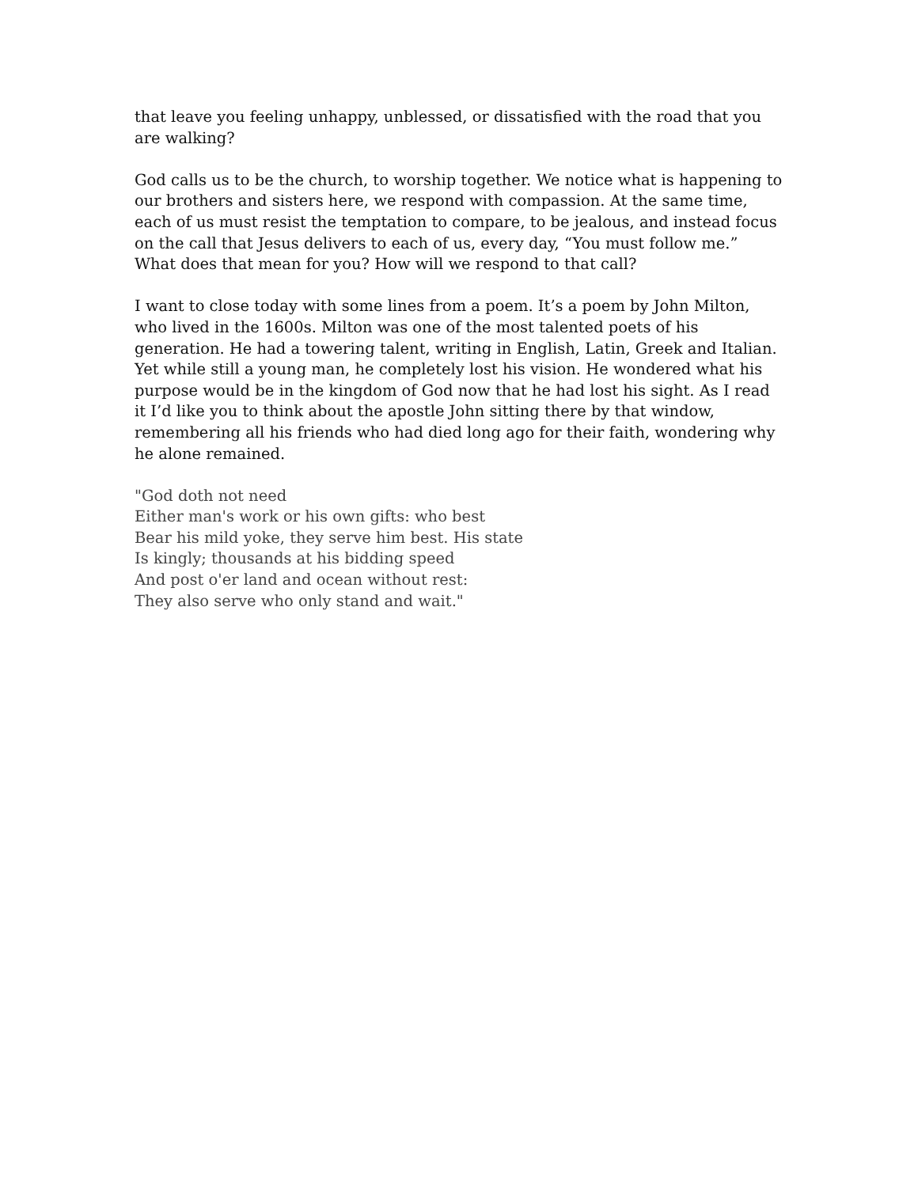that leave you feeling unhappy, unblessed, or dissatisfied with the road that you are walking?
God calls us to be the church, to worship together. We notice what is happening to our brothers and sisters here, we respond with compassion. At the same time, each of us must resist the temptation to compare, to be jealous, and instead focus on the call that Jesus delivers to each of us, every day, “You must follow me.” What does that mean for you? How will we respond to that call?
I want to close today with some lines from a poem. It’s a poem by John Milton, who lived in the 1600s. Milton was one of the most talented poets of his generation. He had a towering talent, writing in English, Latin, Greek and Italian. Yet while still a young man, he completely lost his vision. He wondered what his purpose would be in the kingdom of God now that he had lost his sight. As I read it I’d like you to think about the apostle John sitting there by that window, remembering all his friends who had died long ago for their faith, wondering why he alone remained.
"God doth not need
Either man's work or his own gifts: who best
Bear his mild yoke, they serve him best. His state
Is kingly; thousands at his bidding speed
And post o'er land and ocean without rest:
They also serve who only stand and wait."